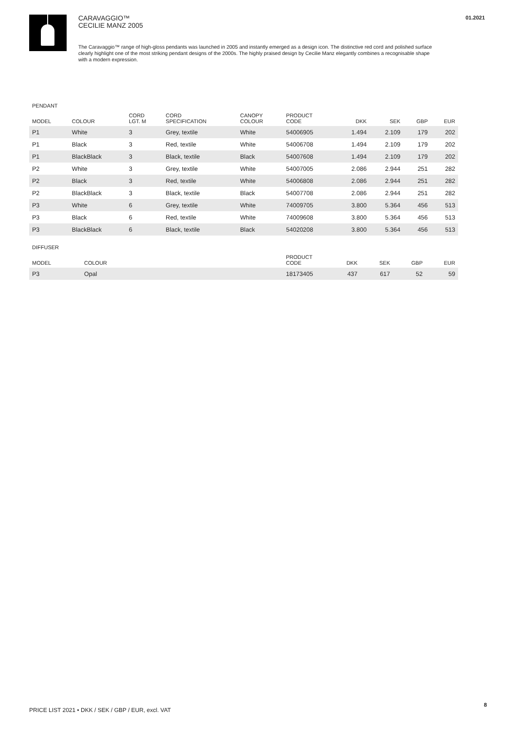01.2021
CARAVAGGIO™
CECILIE MANZ 2005
The Caravaggio™ range of high-gloss pendants was launched in 2005 and instantly emerged as a design icon. The distinctive red cord and polished surface clearly highlight one of the most striking pendant designs of the 2000s. The highly praised design by Cecilie Manz elegantly combines a recognisable shape with a modern expression.
PENDANT
| MODEL | COLOUR | CORD LGT. M | CORD SPECIFICATION | CANOPY COLOUR | PRODUCT CODE | DKK | SEK | GBP | EUR |
| --- | --- | --- | --- | --- | --- | --- | --- | --- | --- |
| P1 | White | 3 | Grey, textile | White | 54006905 | 1.494 | 2.109 | 179 | 202 |
| P1 | Black | 3 | Red, textile | White | 54006708 | 1.494 | 2.109 | 179 | 202 |
| P1 | BlackBlack | 3 | Black, textile | Black | 54007608 | 1.494 | 2.109 | 179 | 202 |
| P2 | White | 3 | Grey, textile | White | 54007005 | 2.086 | 2.944 | 251 | 282 |
| P2 | Black | 3 | Red, textile | White | 54006808 | 2.086 | 2.944 | 251 | 282 |
| P2 | BlackBlack | 3 | Black, textile | Black | 54007708 | 2.086 | 2.944 | 251 | 282 |
| P3 | White | 6 | Grey, textile | White | 74009705 | 3.800 | 5.364 | 456 | 513 |
| P3 | Black | 6 | Red, textile | White | 74009608 | 3.800 | 5.364 | 456 | 513 |
| P3 | BlackBlack | 6 | Black, textile | Black | 54020208 | 3.800 | 5.364 | 456 | 513 |
DIFFUSER
| MODEL | COLOUR | PRODUCT CODE | DKK | SEK | GBP | EUR |
| --- | --- | --- | --- | --- | --- | --- |
| P3 | Opal | 18173405 | 437 | 617 | 52 | 59 |
PRICE LIST 2021 • DKK / SEK / GBP / EUR, excl. VAT
8